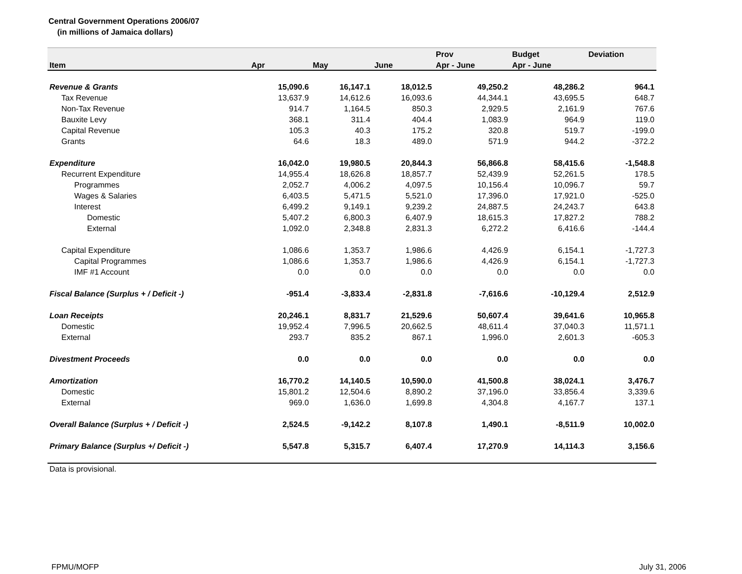Central Government Operations 2006/07
(in millions of Jamaica dollars)
| | | | | Prov | Budget | Deviation |
| --- | --- | --- | --- | --- | --- | --- |
| Item | Apr | May | June | Apr - June | Apr - June | |
| Revenue & Grants | 15,090.6 | 16,147.1 | 18,012.5 | 49,250.2 | 48,286.2 | 964.1 |
| Tax Revenue | 13,637.9 | 14,612.6 | 16,093.6 | 44,344.1 | 43,695.5 | 648.7 |
| Non-Tax Revenue | 914.7 | 1,164.5 | 850.3 | 2,929.5 | 2,161.9 | 767.6 |
| Bauxite Levy | 368.1 | 311.4 | 404.4 | 1,083.9 | 964.9 | 119.0 |
| Capital Revenue | 105.3 | 40.3 | 175.2 | 320.8 | 519.7 | -199.0 |
| Grants | 64.6 | 18.3 | 489.0 | 571.9 | 944.2 | -372.2 |
| Expenditure | 16,042.0 | 19,980.5 | 20,844.3 | 56,866.8 | 58,415.6 | -1,548.8 |
| Recurrent Expenditure | 14,955.4 | 18,626.8 | 18,857.7 | 52,439.9 | 52,261.5 | 178.5 |
| Programmes | 2,052.7 | 4,006.2 | 4,097.5 | 10,156.4 | 10,096.7 | 59.7 |
| Wages & Salaries | 6,403.5 | 5,471.5 | 5,521.0 | 17,396.0 | 17,921.0 | -525.0 |
| Interest | 6,499.2 | 9,149.1 | 9,239.2 | 24,887.5 | 24,243.7 | 643.8 |
| Domestic | 5,407.2 | 6,800.3 | 6,407.9 | 18,615.3 | 17,827.2 | 788.2 |
| External | 1,092.0 | 2,348.8 | 2,831.3 | 6,272.2 | 6,416.6 | -144.4 |
| Capital Expenditure | 1,086.6 | 1,353.7 | 1,986.6 | 4,426.9 | 6,154.1 | -1,727.3 |
| Capital Programmes | 1,086.6 | 1,353.7 | 1,986.6 | 4,426.9 | 6,154.1 | -1,727.3 |
| IMF #1 Account | 0.0 | 0.0 | 0.0 | 0.0 | 0.0 | 0.0 |
| Fiscal Balance (Surplus + / Deficit -) | -951.4 | -3,833.4 | -2,831.8 | -7,616.6 | -10,129.4 | 2,512.9 |
| Loan Receipts | 20,246.1 | 8,831.7 | 21,529.6 | 50,607.4 | 39,641.6 | 10,965.8 |
| Domestic | 19,952.4 | 7,996.5 | 20,662.5 | 48,611.4 | 37,040.3 | 11,571.1 |
| External | 293.7 | 835.2 | 867.1 | 1,996.0 | 2,601.3 | -605.3 |
| Divestment Proceeds | 0.0 | 0.0 | 0.0 | 0.0 | 0.0 | 0.0 |
| Amortization | 16,770.2 | 14,140.5 | 10,590.0 | 41,500.8 | 38,024.1 | 3,476.7 |
| Domestic | 15,801.2 | 12,504.6 | 8,890.2 | 37,196.0 | 33,856.4 | 3,339.6 |
| External | 969.0 | 1,636.0 | 1,699.8 | 4,304.8 | 4,167.7 | 137.1 |
| Overall Balance (Surplus + / Deficit -) | 2,524.5 | -9,142.2 | 8,107.8 | 1,490.1 | -8,511.9 | 10,002.0 |
| Primary Balance (Surplus +/ Deficit -) | 5,547.8 | 5,315.7 | 6,407.4 | 17,270.9 | 14,114.3 | 3,156.6 |
| Data is provisional. | | | | | | |
FPMU/MOFP July 31, 2006